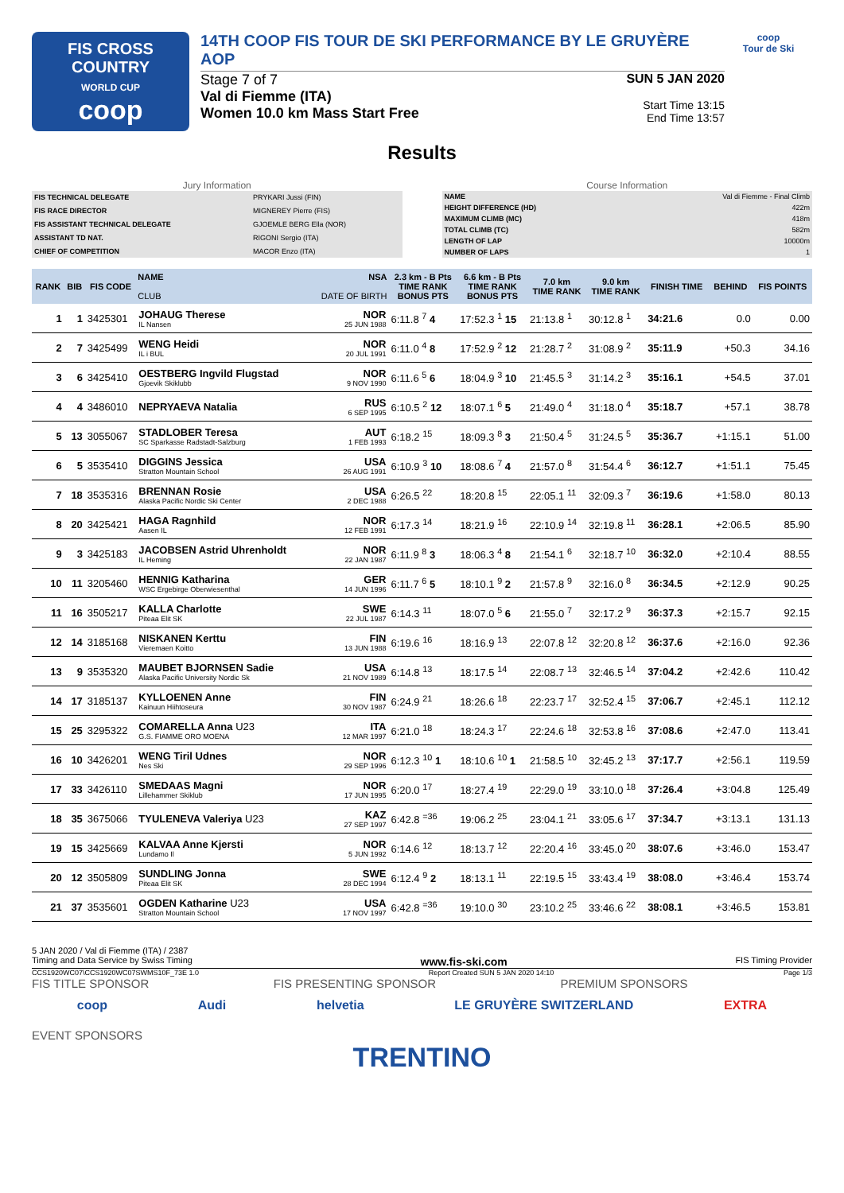FIS CROSS COUNTRY
WORLD CUP
coop
14TH COOP FIS TOUR DE SKI PERFORMANCE BY LE GRUYÈRE AOP
Stage 7 of 7
Val di Fiemme (ITA)
Women 10.0 km Mass Start Free
SUN 5 JAN 2020
Start Time 13:15
End Time 13:57
coop
Tour de Ski
Results
Jury Information
| FIS TECHNICAL DELEGATE | PRYKARI Jussi (FIN) |
| FIS RACE DIRECTOR | MIGNEREY Pierre (FIS) |
| FIS ASSISTANT TECHNICAL DELEGATE | GJOEMLE BERG Ella (NOR) |
| ASSISTANT TD NAT. | RIGONI Sergio (ITA) |
| CHIEF OF COMPETITION | MACOR Enzo (ITA) |
Course Information
| NAME | Val di Fiemme - Final Climb |
| HEIGHT DIFFERENCE (HD) | 422m |
| MAXIMUM CLIMB (MC) | 418m |
| TOTAL CLIMB (TC) | 582m |
| LENGTH OF LAP | 10000m |
| NUMBER OF LAPS | 1 |
| RANK | BIB | FIS CODE | NAME CLUB | NSA DATE OF BIRTH | 2.3 km - B Pts TIME RANK BONUS PTS | 6.6 km - B Pts TIME RANK BONUS PTS | 7.0 km TIME RANK | 9.0 km TIME RANK | FINISH TIME | BEHIND | FIS POINTS |
| --- | --- | --- | --- | --- | --- | --- | --- | --- | --- | --- | --- |
| 1 | 1 | 3425301 | JOHAUG Therese IL Nansen | NOR 25 JUN 1988 | 6:11.8 <sup>7</sup> 4 | 17:52.3 <sup>1</sup> 15 | 21:13.8 <sup>1</sup> | 30:12.8 <sup>1</sup> | 34:21.6 | 0.0 | 0.00 |
| 2 | 7 | 3425499 | WENG Heidi IL i BUL | NOR 20 JUL 1991 | 6:11.0 <sup>4</sup> 8 | 17:52.9 <sup>2</sup> 12 | 21:28.7 <sup>2</sup> | 31:08.9 <sup>2</sup> | 35:11.9 | +50.3 | 34.16 |
| 3 | 6 | 3425410 | OESTBERG Ingvild Flugstad Gjoevik Skiklubb | NOR 9 NOV 1990 | 6:11.6 <sup>5</sup> 6 | 18:04.9 <sup>3</sup> 10 | 21:45.5 <sup>3</sup> | 31:14.2 <sup>3</sup> | 35:16.1 | +54.5 | 37.01 |
| 4 | 4 | 3486010 | NEPRYAEVA Natalia | RUS 6 SEP 1995 | 6:10.5 <sup>2</sup> 12 | 18:07.1 <sup>6</sup> 5 | 21:49.0 <sup>4</sup> | 31:18.0 <sup>4</sup> | 35:18.7 | +57.1 | 38.78 |
| 5 | 13 | 3055067 | STADLOBER Teresa SC Sparkasse Radstadt-Salzburg | AUT 1 FEB 1993 | 6:18.2 <sup>15</sup> | 18:09.3 <sup>8</sup> 3 | 21:50.4 <sup>5</sup> | 31:24.5 <sup>5</sup> | 35:36.7 | +1:15.1 | 51.00 |
| 6 | 5 | 3535410 | DIGGINS Jessica Stratton Mountain School | USA 26 AUG 1991 | 6:10.9 <sup>3</sup> 10 | 18:08.6 <sup>7</sup> 4 | 21:57.0 <sup>8</sup> | 31:54.4 <sup>6</sup> | 36:12.7 | +1:51.1 | 75.45 |
| 7 | 18 | 3535316 | BRENNAN Rosie Alaska Pacific Nordic Ski Center | USA 2 DEC 1988 | 6:26.5 <sup>22</sup> | 18:20.8 <sup>15</sup> | 22:05.1 <sup>11</sup> | 32:09.3 <sup>7</sup> | 36:19.6 | +1:58.0 | 80.13 |
| 8 | 20 | 3425421 | HAGA Ragnhild Aasen IL | NOR 12 FEB 1991 | 6:17.3 <sup>14</sup> | 18:21.9 <sup>16</sup> | 22:10.9 <sup>14</sup> | 32:19.8 <sup>11</sup> | 36:28.1 | +2:06.5 | 85.90 |
| 9 | 3 | 3425183 | JACOBSEN Astrid Uhrenholdt IL Heming | NOR 22 JAN 1987 | 6:11.9 <sup>8</sup> 3 | 18:06.3 <sup>4</sup> 8 | 21:54.1 <sup>6</sup> | 32:18.7 <sup>10</sup> | 36:32.0 | +2:10.4 | 88.55 |
| 10 | 11 | 3205460 | HENNIG Katharina WSC Ergebirge Oberwiesenthal | GER 14 JUN 1996 | 6:11.7 <sup>6</sup> 5 | 18:10.1 <sup>9</sup> 2 | 21:57.8 <sup>9</sup> | 32:16.0 <sup>8</sup> | 36:34.5 | +2:12.9 | 90.25 |
| 11 | 16 | 3505217 | KALLA Charlotte Piteaa Elit SK | SWE 22 JUL 1987 | 6:14.3 <sup>11</sup> | 18:07.0 <sup>5</sup> 6 | 21:55.0 <sup>7</sup> | 32:17.2 <sup>9</sup> | 36:37.3 | +2:15.7 | 92.15 |
| 12 | 14 | 3185168 | NISKANEN Kerttu Vieremaen Koitto | FIN 13 JUN 1988 | 6:19.6 <sup>16</sup> | 18:16.9 <sup>13</sup> | 22:07.8 <sup>12</sup> | 32:20.8 <sup>12</sup> | 36:37.6 | +2:16.0 | 92.36 |
| 13 | 9 | 3535320 | MAUBET BJORNSEN Sadie Alaska Pacific University Nordic Sk | USA 21 NOV 1989 | 6:14.8 <sup>13</sup> | 18:17.5 <sup>14</sup> | 22:08.7 <sup>13</sup> | 32:46.5 <sup>14</sup> | 37:04.2 | +2:42.6 | 110.42 |
| 14 | 17 | 3185137 | KYLLOENEN Anne Kainuun Hiihtoseura | FIN 30 NOV 1987 | 6:24.9 <sup>21</sup> | 18:26.6 <sup>18</sup> | 22:23.7 <sup>17</sup> | 32:52.4 <sup>15</sup> | 37:06.7 | +2:45.1 | 112.12 |
| 15 | 25 | 3295322 | COMARELLA Anna U23 G.S. FIAMME ORO MOENA | ITA 12 MAR 1997 | 6:21.0 <sup>18</sup> | 18:24.3 <sup>17</sup> | 22:24.6 <sup>18</sup> | 32:53.8 <sup>16</sup> | 37:08.6 | +2:47.0 | 113.41 |
| 16 | 10 | 3426201 | WENG Tiril Udnes Nes Ski | NOR 29 SEP 1996 | 6:12.3 <sup>10</sup> 1 | 18:10.6 <sup>10</sup> 1 | 21:58.5 <sup>10</sup> | 32:45.2 <sup>13</sup> | 37:17.7 | +2:56.1 | 119.59 |
| 17 | 33 | 3426110 | SMEDAAS Magni Lillehammer Skiklub | NOR 17 JUN 1995 | 6:20.0 <sup>17</sup> | 18:27.4 <sup>19</sup> | 22:29.0 <sup>19</sup> | 33:10.0 <sup>18</sup> | 37:26.4 | +3:04.8 | 125.49 |
| 18 | 35 | 3675066 | TYULENEVA Valeriya U23 | KAZ 27 SEP 1997 | 6:42.8 <sup>=36</sup> | 19:06.2 <sup>25</sup> | 23:04.1 <sup>21</sup> | 33:05.6 <sup>17</sup> | 37:34.7 | +3:13.1 | 131.13 |
| 19 | 15 | 3425669 | KALVAA Anne Kjersti Lundamo Il | NOR 5 JUN 1992 | 6:14.6 <sup>12</sup> | 18:13.7 <sup>12</sup> | 22:20.4 <sup>16</sup> | 33:45.0 <sup>20</sup> | 38:07.6 | +3:46.0 | 153.47 |
| 20 | 12 | 3505809 | SUNDLING Jonna Piteaa Elit SK | SWE 28 DEC 1994 | 6:12.4 <sup>9</sup> 2 | 18:13.1 <sup>11</sup> | 22:19.5 <sup>15</sup> | 33:43.4 <sup>19</sup> | 38:08.0 | +3:46.4 | 153.74 |
| 21 | 37 | 3535601 | OGDEN Katharine U23 Stratton Mountain School | USA 17 NOV 1997 | 6:42.8 <sup>=36</sup> | 19:10.0 <sup>30</sup> | 23:10.2 <sup>25</sup> | 33:46.6 <sup>22</sup> | 38:08.1 | +3:46.5 | 153.81 |
5 JAN 2020 / Val di Fiemme (ITA) / 2387
Timing and Data Service by Swiss Timing www.fis-ski.com FIS Timing Provider
CCS1920WC07\CCS1920WC07SWMS10F_73E 1.0 Report Created SUN 5 JAN 2020 14:10 Page 1/3
FIS TITLE SPONSOR FIS PRESENTING SPONSOR PREMIUM SPONSORS
coop Audi helvetia LE GRUYÈRE SWITZERLAND EXTRA
EVENT SPONSORS
TRENTINO